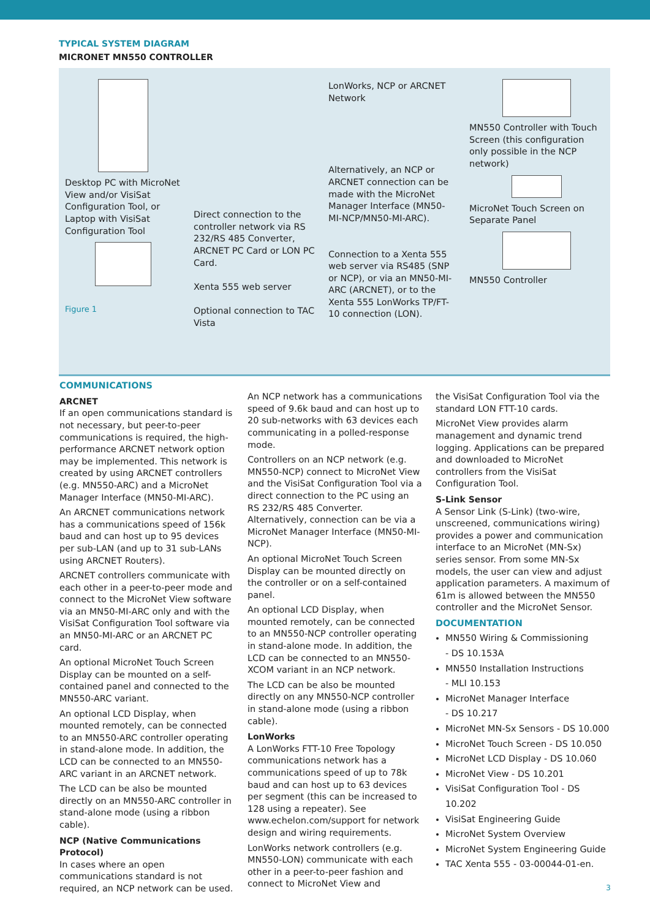TYPICAL SYSTEM DIAGRAM
MICRONET MN550 CONTROLLER
Desktop PC with MicroNet View and/or VisiSat Configuration Tool, or Laptop with VisiSat Configuration Tool
Figure 1
Direct connection to the controller network via RS 232/RS 485 Converter, ARCNET PC Card or LON PC Card.
Xenta 555 web server
Optional connection to TAC Vista
LonWorks, NCP or ARCNET Network
Alternatively, an NCP or ARCNET connection can be made with the MicroNet Manager Interface (MN50-MI-NCP/MN50-MI-ARC).
Connection to a Xenta 555 web server via RS485 (SNP or NCP), or via an MN50-MI-ARC (ARCNET), or to the Xenta 555 LonWorks TP/FT-10 connection (LON).
MN550 Controller with Touch Screen (this configuration only possible in the NCP network) MicroNet Touch Screen on Separate Panel MN550 Controller
COMMUNICATIONS
ARCNET
If an open communications standard is not necessary, but peer-to-peer communications is required, the high-performance ARCNET network option may be implemented. This network is created by using ARCNET controllers (e.g. MN550-ARC) and a MicroNet Manager Interface (MN50-MI-ARC).
An ARCNET communications network has a communications speed of 156k baud and can host up to 95 devices per sub-LAN (and up to 31 sub-LANs using ARCNET Routers).
ARCNET controllers communicate with each other in a peer-to-peer mode and connect to the MicroNet View software via an MN50-MI-ARC only and with the VisiSat Configuration Tool software via an MN50-MI-ARC or an ARCNET PC card.
An optional MicroNet Touch Screen Display can be mounted on a self-contained panel and connected to the MN550-ARC variant.
An optional LCD Display, when mounted remotely, can be connected to an MN550-ARC controller operating in stand-alone mode. In addition, the LCD can be connected to an MN550-ARC variant in an ARCNET network.
The LCD can be also be mounted directly on an MN550-ARC controller in stand-alone mode (using a ribbon cable).
NCP (Native Communications Protocol)
In cases where an open communications standard is not required, an NCP network can be used.
An NCP network has a communications speed of 9.6k baud and can host up to 20 sub-networks with 63 devices each communicating in a polled-response mode.
Controllers on an NCP network (e.g. MN550-NCP) connect to MicroNet View and the VisiSat Configuration Tool via a direct connection to the PC using an RS 232/RS 485 Converter. Alternatively, connection can be via a MicroNet Manager Interface (MN50-MI-NCP).
An optional MicroNet Touch Screen Display can be mounted directly on the controller or on a self-contained panel.
An optional LCD Display, when mounted remotely, can be connected to an MN550-NCP controller operating in stand-alone mode. In addition, the LCD can be connected to an MN550-XCOM variant in an NCP network.
The LCD can be also be mounted directly on any MN550-NCP controller in stand-alone mode (using a ribbon cable).
LonWorks
A LonWorks FTT-10 Free Topology communications network has a communications speed of up to 78k baud and can host up to 63 devices per segment (this can be increased to 128 using a repeater). See www.echelon.com/support for network design and wiring requirements.
LonWorks network controllers (e.g. MN550-LON) communicate with each other in a peer-to-peer fashion and connect to MicroNet View and
the VisiSat Configuration Tool via the standard LON FTT-10 cards.
MicroNet View provides alarm management and dynamic trend logging. Applications can be prepared and downloaded to MicroNet controllers from the VisiSat Configuration Tool.
S-Link Sensor
A Sensor Link (S-Link) (two-wire, unscreened, communications wiring) provides a power and communication interface to an MicroNet (MN-Sx) series sensor. From some MN-Sx models, the user can view and adjust application parameters. A maximum of 61m is allowed between the MN550 controller and the MicroNet Sensor.
DOCUMENTATION
MN550 Wiring & Commissioning
- DS 10.153A
MN550 Installation Instructions
- MLI 10.153
MicroNet Manager Interface
- DS 10.217
MicroNet MN-Sx Sensors - DS 10.000
MicroNet Touch Screen - DS 10.050
MicroNet LCD Display - DS 10.060
MicroNet View - DS 10.201
VisiSat Configuration Tool - DS 10.202
VisiSat Engineering Guide
MicroNet System Overview
MicroNet System Engineering Guide
TAC Xenta 555 - 03-00044-01-en.
3